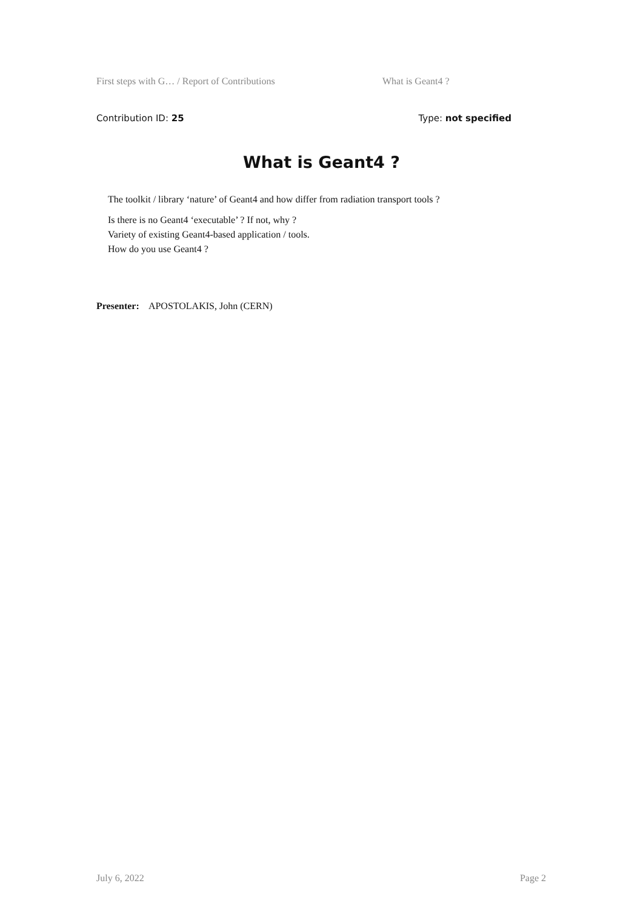First steps with G… / Report of Contributions What is Geant4 ?
Contribution ID: 25 Type: not specified
What is Geant4 ?
The toolkit / library ‘nature’ of Geant4 and how differ from radiation transport tools ?
Is there is no Geant4 ‘executable’ ? If not, why ?
Variety of existing Geant4-based application / tools.
How do you use Geant4 ?
Presenter: APOSTOLAKIS, John (CERN)
July 6, 2022 Page 2